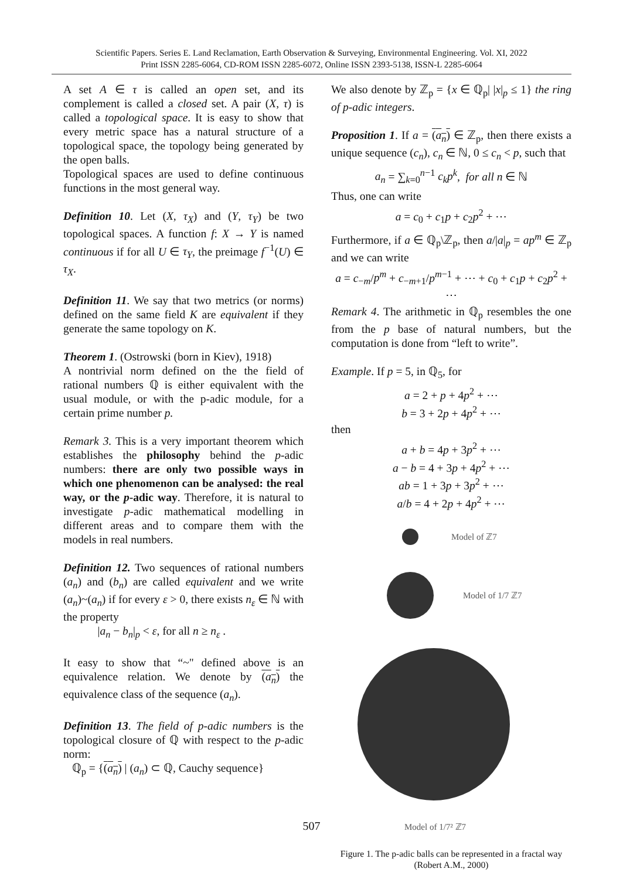Scientific Papers. Series E. Land Reclamation, Earth Observation & Surveying, Environmental Engineering. Vol. XI, 2022
Print ISSN 2285-6064, CD-ROM ISSN 2285-6072, Online ISSN 2393-5138, ISSN-L 2285-6064
A set A ∈ τ is called an open set, and its complement is called a closed set. A pair (X, τ) is called a topological space. It is easy to show that every metric space has a natural structure of a topological space, the topology being generated by the open balls.
Topological spaces are used to define continuous functions in the most general way.
Definition 10. Let (X, τ<sub>X</sub>) and (Y, τ<sub>Y</sub>) be two topological spaces. A function f: X → Y is named continuous if for all U ∈ τ<sub>Y</sub>, the preimage f<sup>−1</sup>(U) ∈ τ<sub>X</sub>.
Definition 11. We say that two metrics (or norms) defined on the same field K are equivalent if they generate the same topology on K.
Theorem 1. (Ostrowski (born in Kiev), 1918)
A nontrivial norm defined on the the field of rational numbers ℚ is either equivalent with the usual module, or with the p-adic module, for a certain prime number p.
Remark 3. This is a very important theorem which establishes the philosophy behind the p-adic numbers: there are only two possible ways in which one phenomenon can be analysed: the real way, or the p-adic way. Therefore, it is natural to investigate p-adic mathematical modelling in different areas and to compare them with the models in real numbers.
Definition 12. Two sequences of rational numbers (a<sub>n</sub>) and (b<sub>n</sub>) are called equivalent and we write (a<sub>n</sub>)~(a<sub>n</sub>) if for every ε > 0, there exists n<sub>ε</sub> ∈ ℕ with the property
|a<sub>n</sub> − b<sub>n</sub>|<sub>p</sub> < ε, for all n ≥ n<sub>ε</sub> .
It easy to show that “~" defined above is an equivalence relation. We denote by (a<sub>n</sub>) the equivalence class of the sequence (a<sub>n</sub>).
Definition 13. The field of p-adic numbers is the topological closure of ℚ with respect to the p-adic norm:
ℚ<sub>p</sub> = {(a<sub>n</sub>) | (a<sub>n</sub>) ⊂ ℚ, Cauchy sequence}
We also denote by ℤ<sub>p</sub> = {x ∈ ℚ<sub>p</sub>| |x|<sub>p</sub> ≤ 1} the ring of p-adic integers.
Proposition 1. If a = (a<sub>n</sub>) ∈ ℤ<sub>p</sub>, then there exists a unique sequence (c<sub>n</sub>), c<sub>n</sub> ∈ ℕ, 0 ≤ c<sub>n</sub> < p, such that
a<sub>n</sub> = ∑<sub>k=0</sub><sup>n−1</sup> c<sub>k</sub>p<sup>k</sup>, for all n ∈ ℕ
Thus, one can write
a = c<sub>0</sub> + c<sub>1</sub>p + c<sub>2</sub>p<sup>2</sup> + ⋯
Furthermore, if a ∈ ℚ<sub>p</sub>\ℤ<sub>p</sub>, then a/|a|<sub>p</sub> = ap<sup>m</sup> ∈ ℤ<sub>p</sub> and we can write
a = c<sub>−m</sub>/p<sup>m</sup> + c<sub>−m+1</sub>/p<sup>m−1</sup> + ⋯ + c<sub>0</sub> + c<sub>1</sub>p + c<sub>2</sub>p<sup>2</sup> + ⋯
Remark 4. The arithmetic in ℚ<sub>p</sub> resembles the one from the p base of natural numbers, but the computation is done from “left to write”.
Example. If p = 5, in ℚ<sub>5</sub>, for
a = 2 + p + 4p<sup>2</sup> + ⋯
b = 3 + 2p + 4p<sup>2</sup> + ⋯
then
a + b = 4p + 3p<sup>2</sup> + ⋯
a − b = 4 + 3p + 4p<sup>2</sup> + ⋯
ab = 1 + 3p + 3p<sup>2</sup> + ⋯
a/b = 4 + 2p + 4p<sup>2</sup> + ⋯
Model of ℤ7
Model of 1/7 ℤ7
Model of 1/7² ℤ7
Figure 1. The p-adic balls can be represented in a fractal way (Robert A.M., 2000)
507